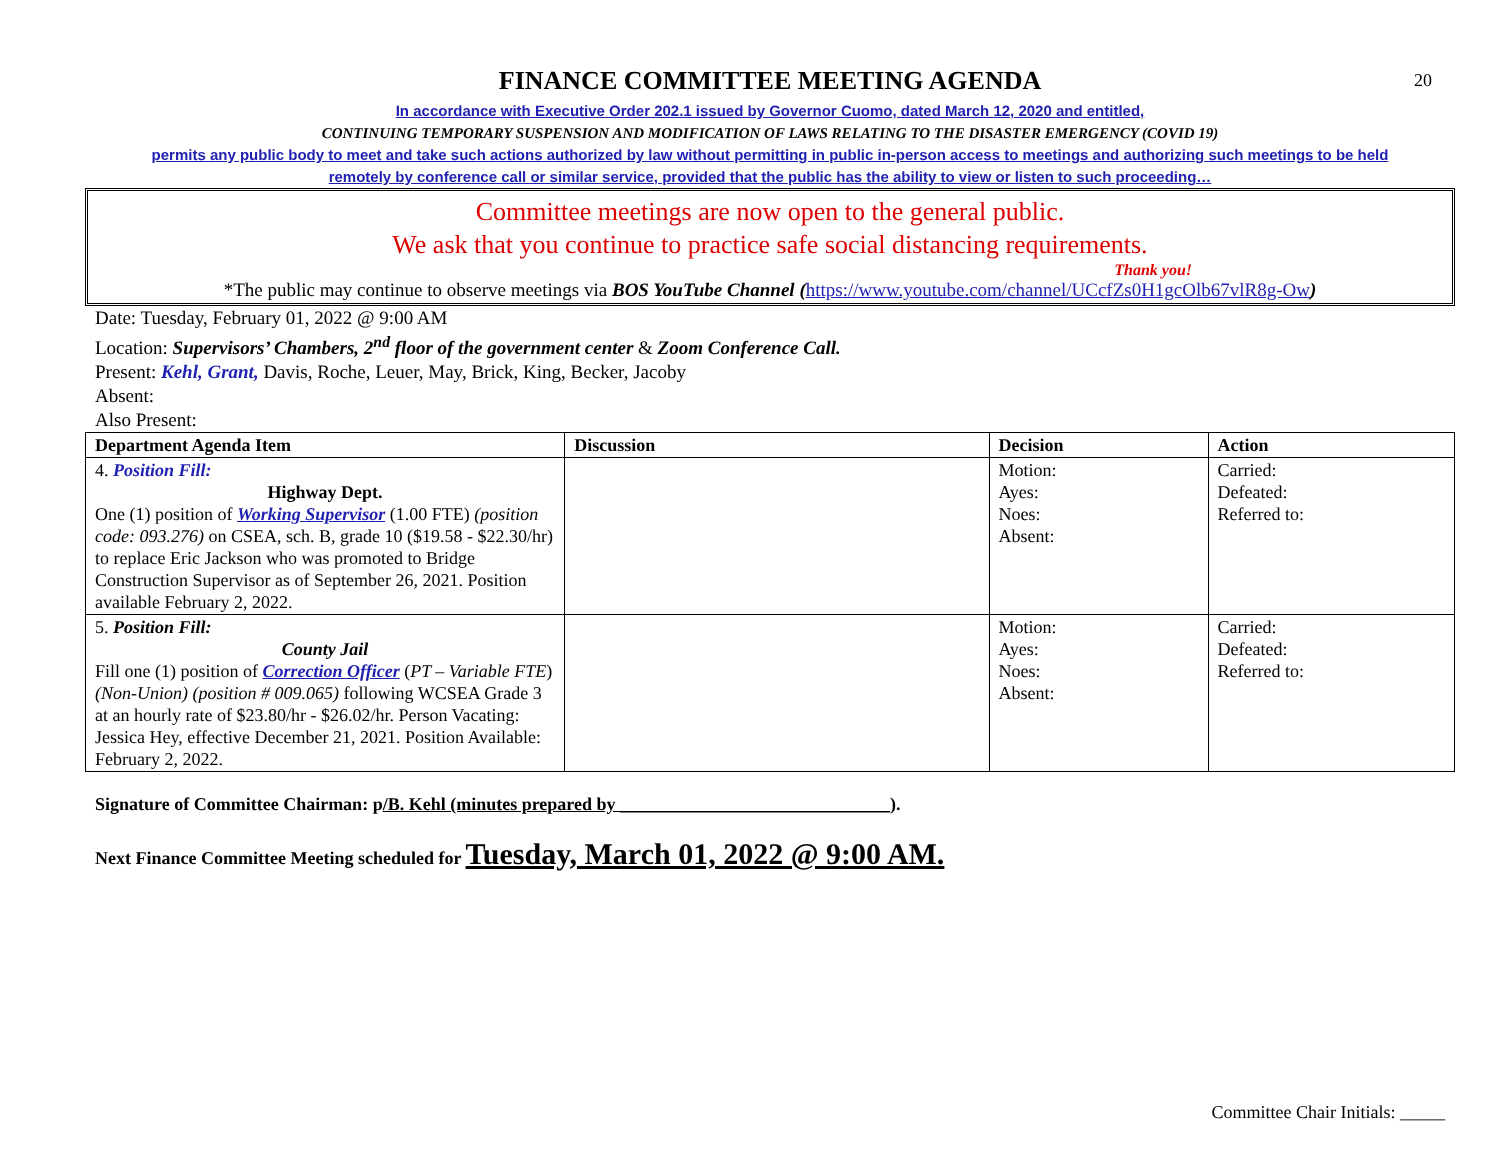20
FINANCE COMMITTEE MEETING AGENDA
In accordance with Executive Order 202.1 issued by Governor Cuomo, dated March 12, 2020 and entitled,
CONTINUING TEMPORARY SUSPENSION AND MODIFICATION OF LAWS RELATING TO THE DISASTER EMERGENCY (COVID 19)
permits any public body to meet and take such actions authorized by law without permitting in public in-person access to meetings and authorizing such meetings to be held
remotely by conference call or similar service, provided that the public has the ability to view or listen to such proceeding…
Committee meetings are now open to the general public.
We ask that you continue to practice safe social distancing requirements.
Thank you!
*The public may continue to observe meetings via BOS YouTube Channel (https://www.youtube.com/channel/UCcfZs0H1gcOlb67vlR8g-Ow)
Date: Tuesday, February 01, 2022 @ 9:00 AM
Location: Supervisors’ Chambers, 2<sup>nd</sup> floor of the government center & Zoom Conference Call.
Present: Kehl, Grant, Davis, Roche, Leuer, May, Brick, King, Becker, Jacoby
Absent:
Also Present:
| Department Agenda Item | Discussion | Decision | Action |
| --- | --- | --- | --- |
| 4. Position Fill: Highway Dept. One (1) position of Working Supervisor (1.00 FTE) (position code: 093.276) on CSEA, sch. B, grade 10 ($19.58 - $22.30/hr) to replace Eric Jackson who was promoted to Bridge Construction Supervisor as of September 26, 2021. Position available February 2, 2022. | | Motion: Ayes: Noes: Absent: | Carried: Defeated: Referred to: |
| 5. Position Fill: County Jail Fill one (1) position of Correction Officer ( PT – Variable FTE ) (Non-Union) (position # 009.065) following WCSEA Grade 3 at an hourly rate of $23.80/hr - $26.02/hr. Person Vacating: Jessica Hey, effective December 21, 2021. Position Available: February 2, 2022. | | Motion: Ayes: Noes: Absent: | Carried: Defeated: Referred to: |
Signature of Committee Chairman: p/B. Kehl (minutes prepared by ______________________________).
Next Finance Committee Meeting scheduled for Tuesday, March 01, 2022 @ 9:00 AM.
Committee Chair Initials: _____